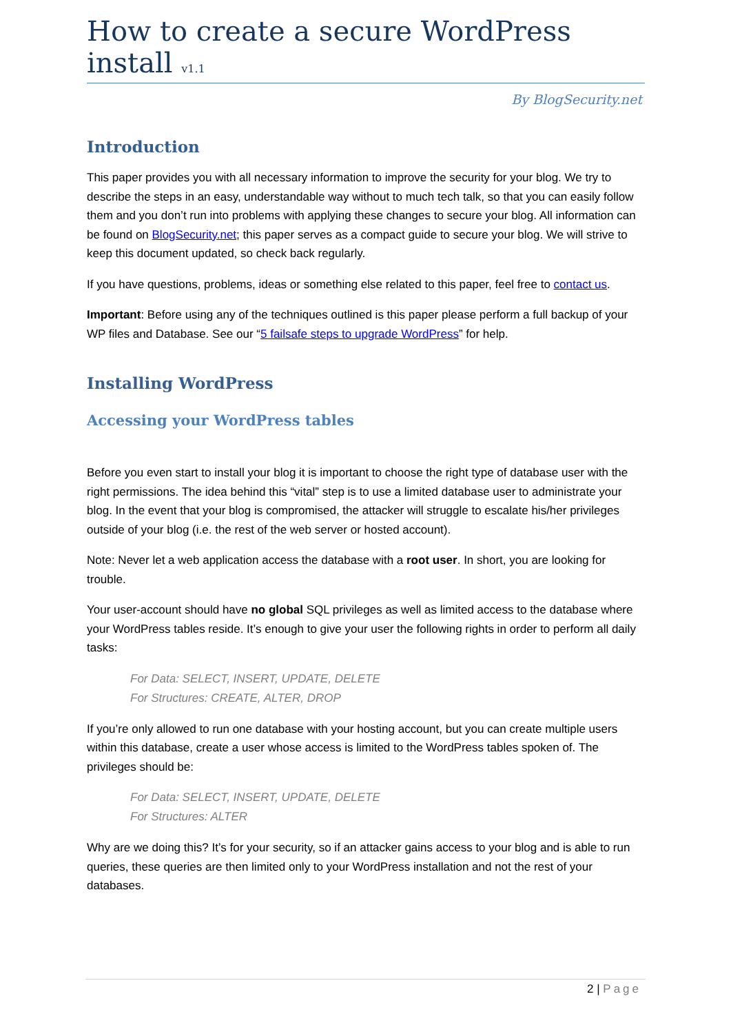How to create a secure WordPress install v1.1
By BlogSecurity.net
Introduction
This paper provides you with all necessary information to improve the security for your blog. We try to describe the steps in an easy, understandable way without to much tech talk, so that you can easily follow them and you don’t run into problems with applying these changes to secure your blog. All information can be found on BlogSecurity.net; this paper serves as a compact guide to secure your blog. We will strive to keep this document updated, so check back regularly.
If you have questions, problems, ideas or something else related to this paper, feel free to contact us.
Important: Before using any of the techniques outlined is this paper please perform a full backup of your WP files and Database. See our “5 failsafe steps to upgrade WordPress” for help.
Installing WordPress
Accessing your WordPress tables
Before you even start to install your blog it is important to choose the right type of database user with the right permissions. The idea behind this “vital” step is to use a limited database user to administrate your blog. In the event that your blog is compromised, the attacker will struggle to escalate his/her privileges outside of your blog (i.e. the rest of the web server or hosted account).
Note: Never let a web application access the database with a root user. In short, you are looking for trouble.
Your user-account should have no global SQL privileges as well as limited access to the database where your WordPress tables reside. It’s enough to give your user the following rights in order to perform all daily tasks:
For Data: SELECT, INSERT, UPDATE, DELETE
For Structures: CREATE, ALTER, DROP
If you’re only allowed to run one database with your hosting account, but you can create multiple users within this database, create a user whose access is limited to the WordPress tables spoken of. The privileges should be:
For Data: SELECT, INSERT, UPDATE, DELETE
For Structures: ALTER
Why are we doing this? It’s for your security, so if an attacker gains access to your blog and is able to run queries, these queries are then limited only to your WordPress installation and not the rest of your databases.
2 | Page